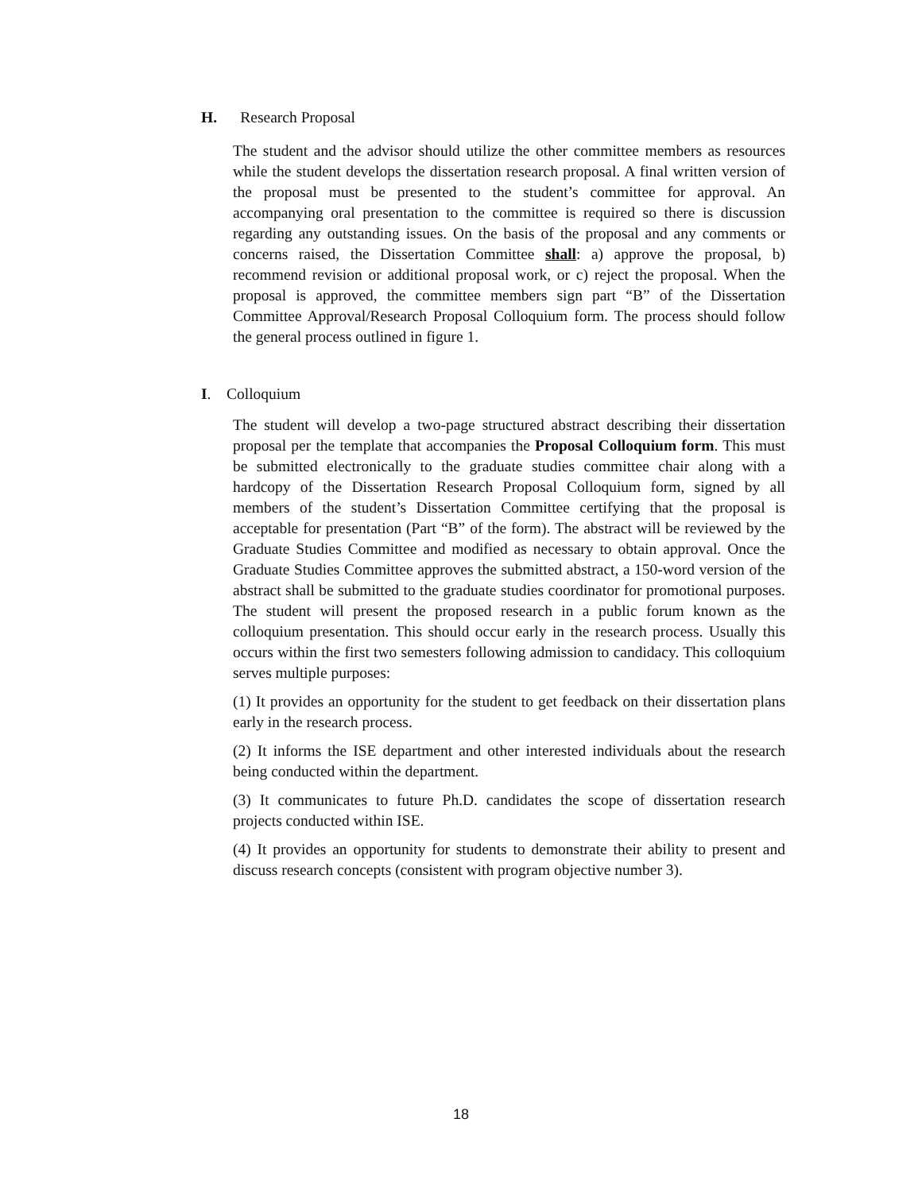H. Research Proposal
The student and the advisor should utilize the other committee members as resources while the student develops the dissertation research proposal. A final written version of the proposal must be presented to the student’s committee for approval. An accompanying oral presentation to the committee is required so there is discussion regarding any outstanding issues. On the basis of the proposal and any comments or concerns raised, the Dissertation Committee shall: a) approve the proposal, b) recommend revision or additional proposal work, or c) reject the proposal. When the proposal is approved, the committee members sign part “B” of the Dissertation Committee Approval/Research Proposal Colloquium form. The process should follow the general process outlined in figure 1.
I. Colloquium
The student will develop a two-page structured abstract describing their dissertation proposal per the template that accompanies the Proposal Colloquium form. This must be submitted electronically to the graduate studies committee chair along with a hardcopy of the Dissertation Research Proposal Colloquium form, signed by all members of the student’s Dissertation Committee certifying that the proposal is acceptable for presentation (Part “B” of the form). The abstract will be reviewed by the Graduate Studies Committee and modified as necessary to obtain approval. Once the Graduate Studies Committee approves the submitted abstract, a 150-word version of the abstract shall be submitted to the graduate studies coordinator for promotional purposes. The student will present the proposed research in a public forum known as the colloquium presentation. This should occur early in the research process. Usually this occurs within the first two semesters following admission to candidacy. This colloquium serves multiple purposes:
(1) It provides an opportunity for the student to get feedback on their dissertation plans early in the research process.
(2) It informs the ISE department and other interested individuals about the research being conducted within the department.
(3) It communicates to future Ph.D. candidates the scope of dissertation research projects conducted within ISE.
(4) It provides an opportunity for students to demonstrate their ability to present and discuss research concepts (consistent with program objective number 3).
18